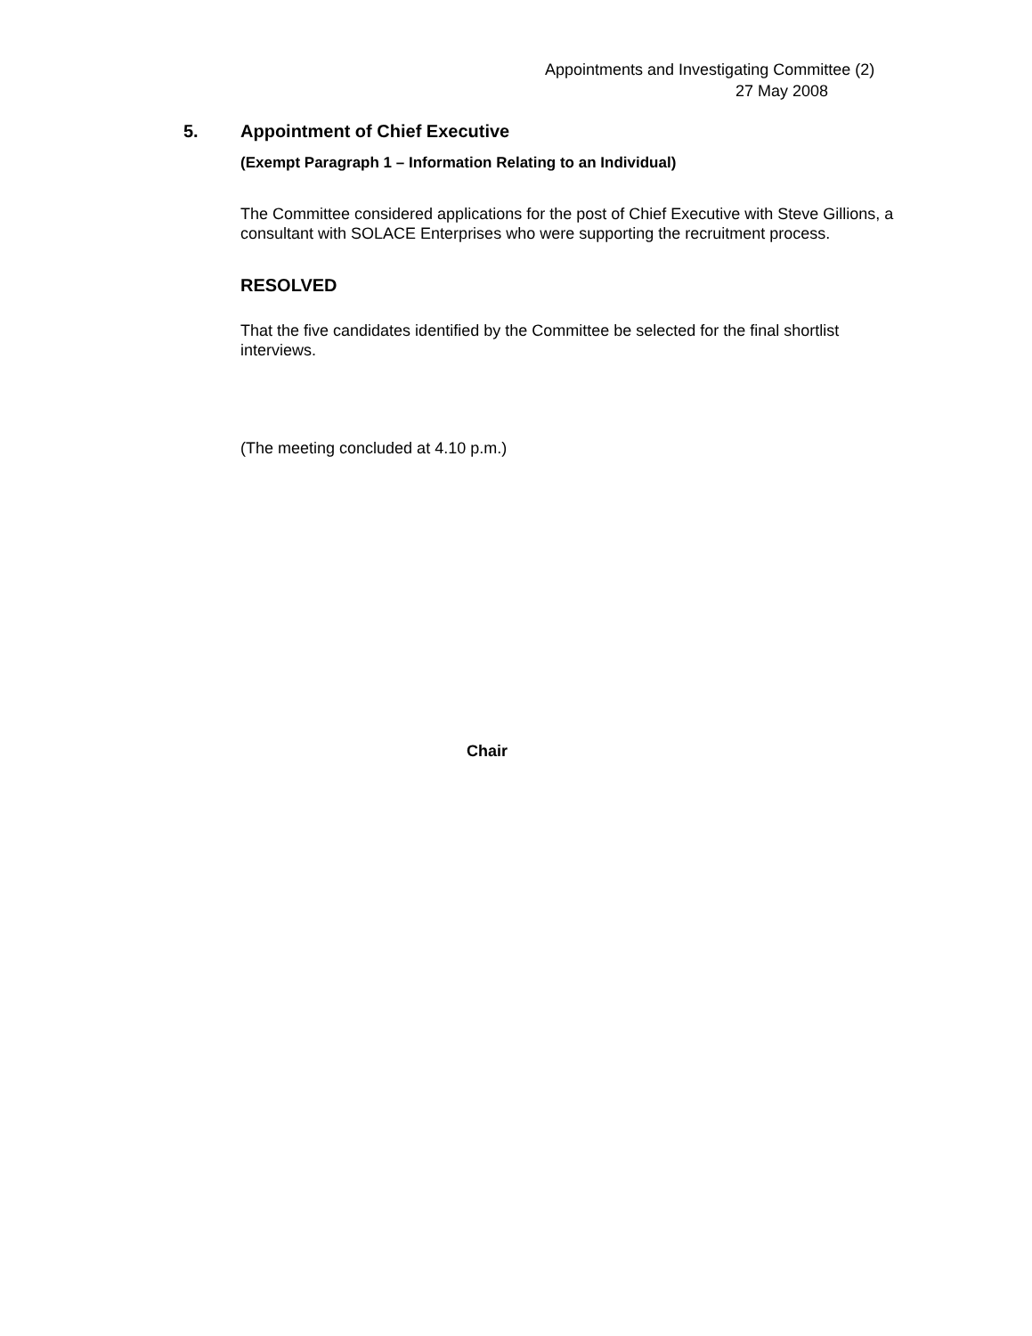Appointments and Investigating Committee (2)
27 May 2008
5. Appointment of Chief Executive
(Exempt Paragraph 1 – Information Relating to an Individual)
The Committee considered applications for the post of Chief Executive with Steve Gillions, a consultant with SOLACE Enterprises who were supporting the recruitment process.
RESOLVED
That the five candidates identified by the Committee be selected for the final shortlist interviews.
(The meeting concluded at 4.10 p.m.)
Chair